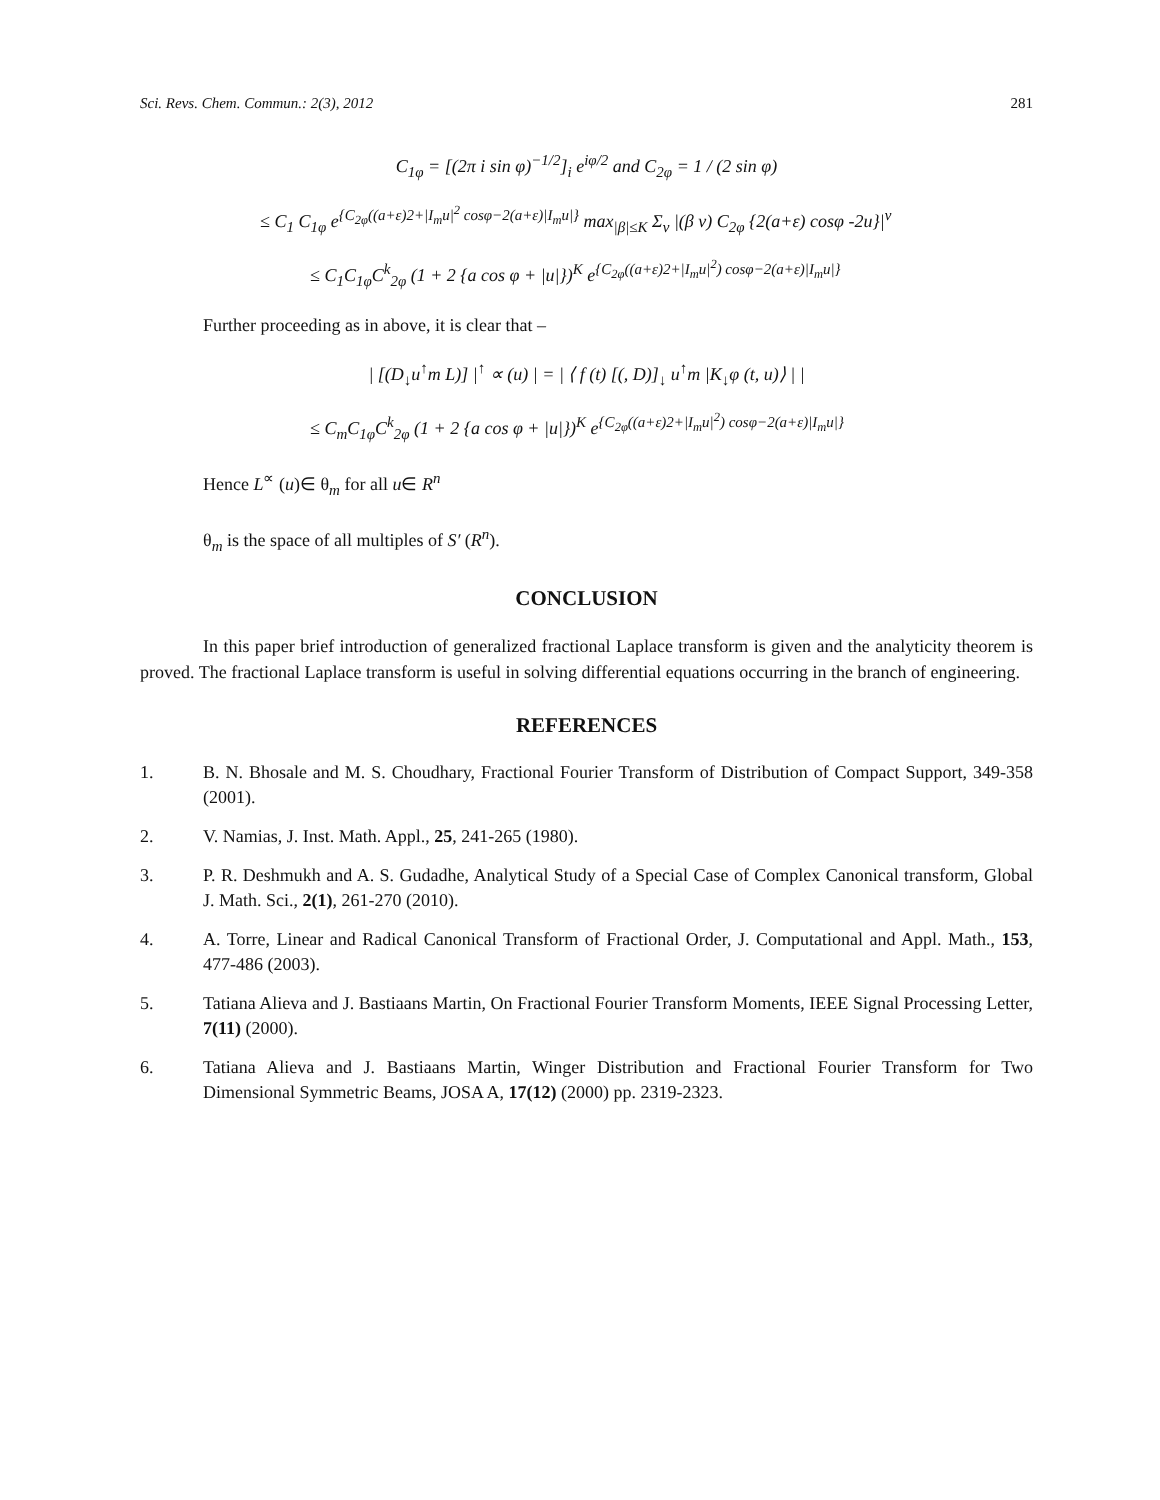Sci. Revs. Chem. Commun.: 2(3), 2012 281
C<sub>1φ</sub> = [(2π i sin φ)<sup>−1/2</sup>]<sub>i</sub> e<sup>iφ/2</sup> and C<sub>2φ</sub> = 1 / (2 sin φ)
≤ C<sub>1</sub> C<sub>1φ</sub> e<sup>{C<sub>2φ</sub>((a+ε)2+|I<sub>m</sub>u|<sup>2</sup> cosφ−2(a+ε)|I<sub>m</sub>u|}</sup> max<sub>|β|≤K</sub> Σ<sub>ν</sub> |(β ν) C<sub>2φ</sub> {2(a+ε) cosφ -2u}|<sup>ν</sup>
≤ C<sub>1</sub>C<sub>1φ</sub>C<sup>k</sup><sub>2φ</sub> (1 + 2 {a cos φ + |u|})<sup>K</sup> e<sup>{C<sub>2φ</sub>((a+ε)2+|I<sub>m</sub>u|<sup>2</sup>) cosφ−2(a+ε)|I<sub>m</sub>u|}</sup>
Further proceeding as in above, it is clear that –
| [(D<sub>↓</sub>u<sup>↑</sup>m L)] |<sup>↑</sup> ∝ (u) | = | ⟨ f (t) [(, D)]<sub>↓</sub> u<sup>↑</sup>m |K<sub>↓</sub>φ (t, u)⟩ | |
≤ C<sub>m</sub>C<sub>1φ</sub>C<sup>k</sup><sub>2φ</sub> (1 + 2 {a cos φ + |u|})<sup>K</sup> e<sup>{C<sub>2φ</sub>((a+ε)2+|I<sub>m</sub>u|<sup>2</sup>) cosφ−2(a+ε)|I<sub>m</sub>u|}</sup>
Hence L<sup>∝</sup> (u)∈ θ<sub>m</sub> for all u∈ R<sup>n</sup>
θ<sub>m</sub> is the space of all multiples of S′ (R<sup>n</sup>).
CONCLUSION
In this paper brief introduction of generalized fractional Laplace transform is given and the analyticity theorem is proved. The fractional Laplace transform is useful in solving differential equations occurring in the branch of engineering.
REFERENCES
1. B. N. Bhosale and M. S. Choudhary, Fractional Fourier Transform of Distribution of Compact Support, 349-358 (2001).
2. V. Namias, J. Inst. Math. Appl., 25, 241-265 (1980).
3. P. R. Deshmukh and A. S. Gudadhe, Analytical Study of a Special Case of Complex Canonical transform, Global J. Math. Sci., 2(1), 261-270 (2010).
4. A. Torre, Linear and Radical Canonical Transform of Fractional Order, J. Computational and Appl. Math., 153, 477-486 (2003).
5. Tatiana Alieva and J. Bastiaans Martin, On Fractional Fourier Transform Moments, IEEE Signal Processing Letter, 7(11) (2000).
6. Tatiana Alieva and J. Bastiaans Martin, Winger Distribution and Fractional Fourier Transform for Two Dimensional Symmetric Beams, JOSA A, 17(12) (2000) pp. 2319-2323.